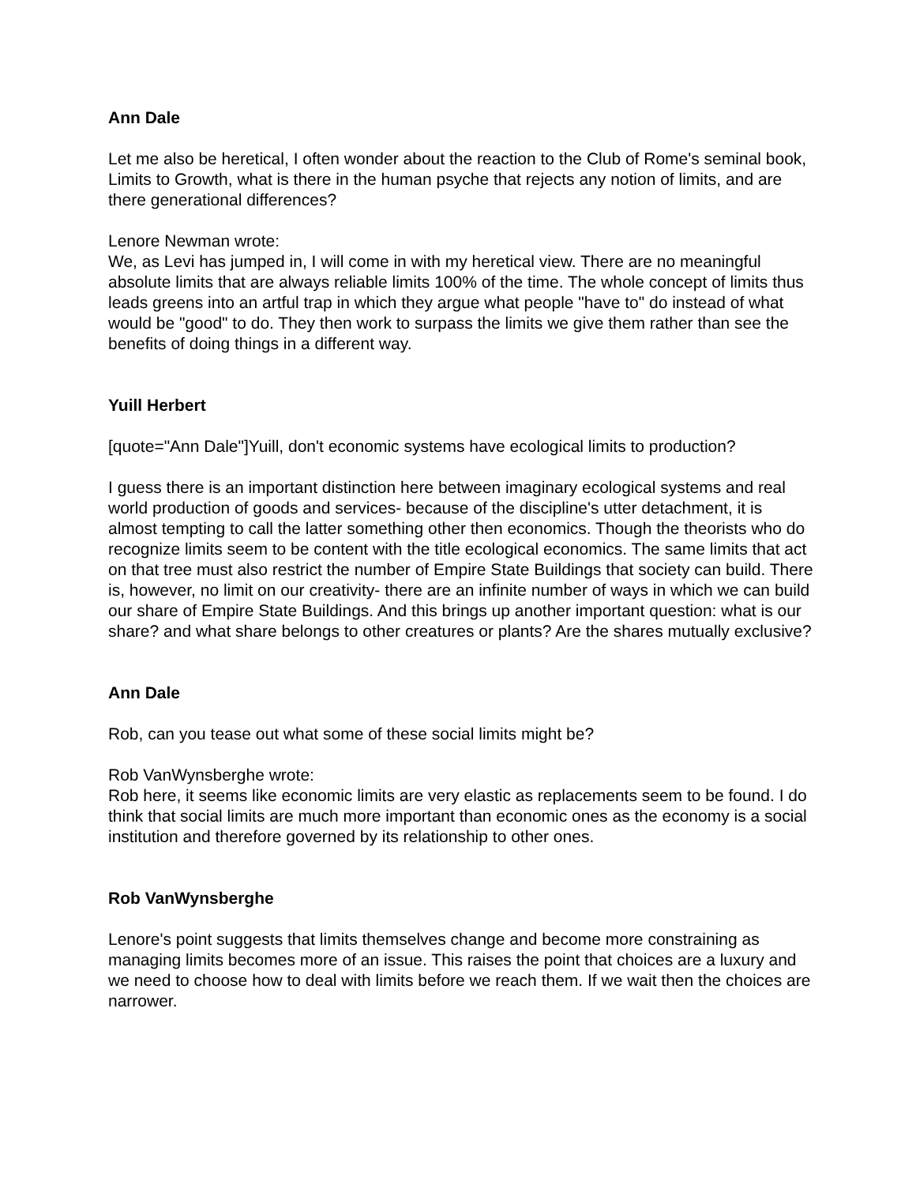Ann Dale
Let me also be heretical, I often wonder about the reaction to the Club of Rome's seminal book, Limits to Growth, what is there in the human psyche that rejects any notion of limits, and are there generational differences?
Lenore Newman wrote:
We, as Levi has jumped in, I will come in with my heretical view. There are no meaningful absolute limits that are always reliable limits 100% of the time. The whole concept of limits thus leads greens into an artful trap in which they argue what people "have to" do instead of what would be "good" to do. They then work to surpass the limits we give them rather than see the benefits of doing things in a different way.
Yuill Herbert
[quote="Ann Dale"]Yuill, don't economic systems have ecological limits to production?
I guess there is an important distinction here between imaginary ecological systems and real world production of goods and services- because of the discipline's utter detachment, it is almost tempting to call the latter something other then economics. Though the theorists who do recognize limits seem to be content with the title ecological economics. The same limits that act on that tree must also restrict the number of Empire State Buildings that society can build. There is, however, no limit on our creativity- there are an infinite number of ways in which we can build our share of Empire State Buildings. And this brings up another important question: what is our share? and what share belongs to other creatures or plants? Are the shares mutually exclusive?
Ann Dale
Rob, can you tease out what some of these social limits might be?
Rob VanWynsberghe wrote:
Rob here, it seems like economic limits are very elastic as replacements seem to be found. I do think that social limits are much more important than economic ones as the economy is a social institution and therefore governed by its relationship to other ones.
Rob VanWynsberghe
Lenore's point suggests that limits themselves change and become more constraining as managing limits becomes more of an issue. This raises the point that choices are a luxury and we need to choose how to deal with limits before we reach them. If we wait then the choices are narrower.